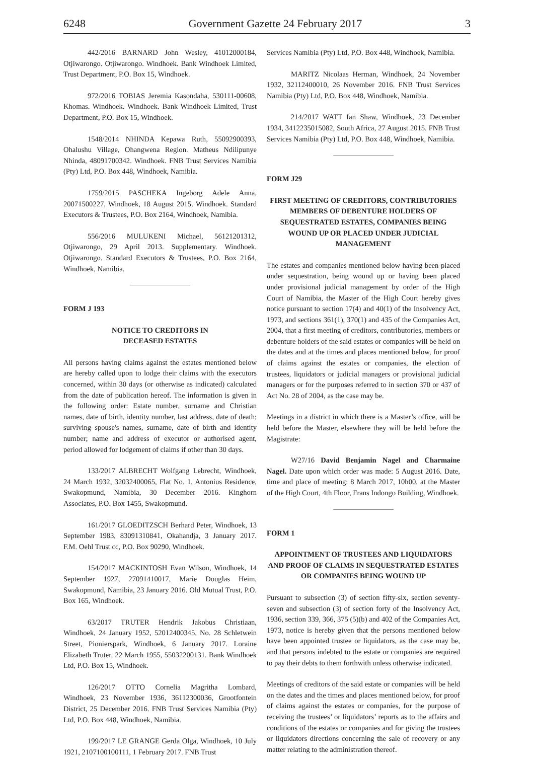6248 Government Gazette 24 February 2017 3
442/2016 BARNARD John Wesley, 41012000184, Otjiwarongo. Otjiwarongo. Windhoek. Bank Windhoek Limited, Trust Department, P.O. Box 15, Windhoek.
972/2016 TOBIAS Jeremia Kasondaha, 530111-00608, Khomas. Windhoek. Windhoek. Bank Windhoek Limited, Trust Department, P.O. Box 15, Windhoek.
1548/2014 NHINDA Kepawa Ruth, 55092900393, Ohalushu Village, Ohangwena Region. Matheus Ndilipunye Nhinda, 48091700342. Windhoek. FNB Trust Services Namibia (Pty) Ltd, P.O. Box 448, Windhoek, Namibia.
1759/2015 PASCHEKA Ingeborg Adele Anna, 20071500227, Windhoek, 18 August 2015. Windhoek. Standard Executors & Trustees, P.O. Box 2164, Windhoek, Namibia.
556/2016 MULUKENI Michael, 56121201312, Otjiwarongo, 29 April 2013. Supplementary. Windhoek. Otjiwarongo. Standard Executors & Trustees, P.O. Box 2164, Windhoek, Namibia.
FORM J 193
NOTICE TO CREDITORS IN
DECEASED ESTATES
All persons having claims against the estates mentioned below are hereby called upon to lodge their claims with the executors concerned, within 30 days (or otherwise as indicated) calculated from the date of publication hereof. The information is given in the following order: Estate number, surname and Christian names, date of birth, identity number, last address, date of death; surviving spouse's names, surname, date of birth and identity number; name and address of executor or authorised agent, period allowed for lodgement of claims if other than 30 days.
133/2017 ALBRECHT Wolfgang Lebrecht, Windhoek, 24 March 1932, 32032400065, Flat No. 1, Antonius Residence, Swakopmund, Namibia, 30 December 2016. Kinghorn Associates, P.O. Box 1455, Swakopmund.
161/2017 GLOEDITZSCH Berhard Peter, Windhoek, 13 September 1983, 83091310841, Okahandja, 3 January 2017. F.M. Oehl Trust cc, P.O. Box 90290, Windhoek.
154/2017 MACKINTOSH Evan Wilson, Windhoek, 14 September 1927, 27091410017, Marie Douglas Heim, Swakopmund, Namibia, 23 January 2016. Old Mutual Trust, P.O. Box 165, Windhoek.
63/2017 TRUTER Hendrik Jakobus Christiaan, Windhoek, 24 January 1952, 52012400345, No. 28 Schletwein Street, Pionierspark, Windhoek, 6 January 2017. Loraine Elizabeth Truter, 22 March 1955, 55032200131. Bank Windhoek Ltd, P.O. Box 15, Windhoek.
126/2017 OTTO Cornelia Magritha Lombard, Windhoek, 23 November 1936, 36112300036, Grootfontein District, 25 December 2016. FNB Trust Services Namibia (Pty) Ltd, P.O. Box 448, Windhoek, Namibia.
199/2017 LE GRANGE Gerda Olga, Windhoek, 10 July 1921, 2107100100111, 1 February 2017. FNB Trust
Services Namibia (Pty) Ltd, P.O. Box 448, Windhoek, Namibia.
MARITZ Nicolaas Herman, Windhoek, 24 November 1932, 32112400010, 26 November 2016. FNB Trust Services Namibia (Pty) Ltd, P.O. Box 448, Windhoek, Namibia.
214/2017 WATT Ian Shaw, Windhoek, 23 December 1934, 3412235015082, South Africa, 27 August 2015. FNB Trust Services Namibia (Pty) Ltd, P.O. Box 448, Windhoek, Namibia.
FORM J29
FIRST MEETING OF CREDITORS, CONTRIBUTORIES MEMBERS OF DEBENTURE HOLDERS OF SEQUESTRATED ESTATES, COMPANIES BEING WOUND UP OR PLACED UNDER JUDICIAL MANAGEMENT
The estates and companies mentioned below having been placed under sequestration, being wound up or having been placed under provisional judicial management by order of the High Court of Namibia, the Master of the High Court hereby gives notice pursuant to section 17(4) and 40(1) of the Insolvency Act, 1973, and sections 361(1), 370(1) and 435 of the Companies Act, 2004, that a first meeting of creditors, contributories, members or debenture holders of the said estates or companies will be held on the dates and at the times and places mentioned below, for proof of claims against the estates or companies, the election of trustees, liquidators or judicial managers or provisional judicial managers or for the purposes referred to in section 370 or 437 of Act No. 28 of 2004, as the case may be.
Meetings in a district in which there is a Master’s office, will be held before the Master, elsewhere they will be held before the Magistrate:
W27/16 David Benjamin Nagel and Charmaine Nagel. Date upon which order was made: 5 August 2016. Date, time and place of meeting: 8 March 2017, 10h00, at the Master of the High Court, 4th Floor, Frans Indongo Building, Windhoek.
FORM 1
APPOINTMENT OF TRUSTEES AND LIQUIDATORS AND PROOF OF CLAIMS IN SEQUESTRATED ESTATES OR COMPANIES BEING WOUND UP
Pursuant to subsection (3) of section fifty-six, section seventy-seven and subsection (3) of section forty of the Insolvency Act, 1936, section 339, 366, 375 (5)(b) and 402 of the Companies Act, 1973, notice is hereby given that the persons mentioned below have been appointed trustee or liquidators, as the case may be, and that persons indebted to the estate or companies are required to pay their debts to them forthwith unless otherwise indicated.
Meetings of creditors of the said estate or companies will be held on the dates and the times and places mentioned below, for proof of claims against the estates or companies, for the purpose of receiving the trustees’ or liquidators’ reports as to the affairs and conditions of the estates or companies and for giving the trustees or liquidators directions concerning the sale of recovery or any matter relating to the administration thereof.